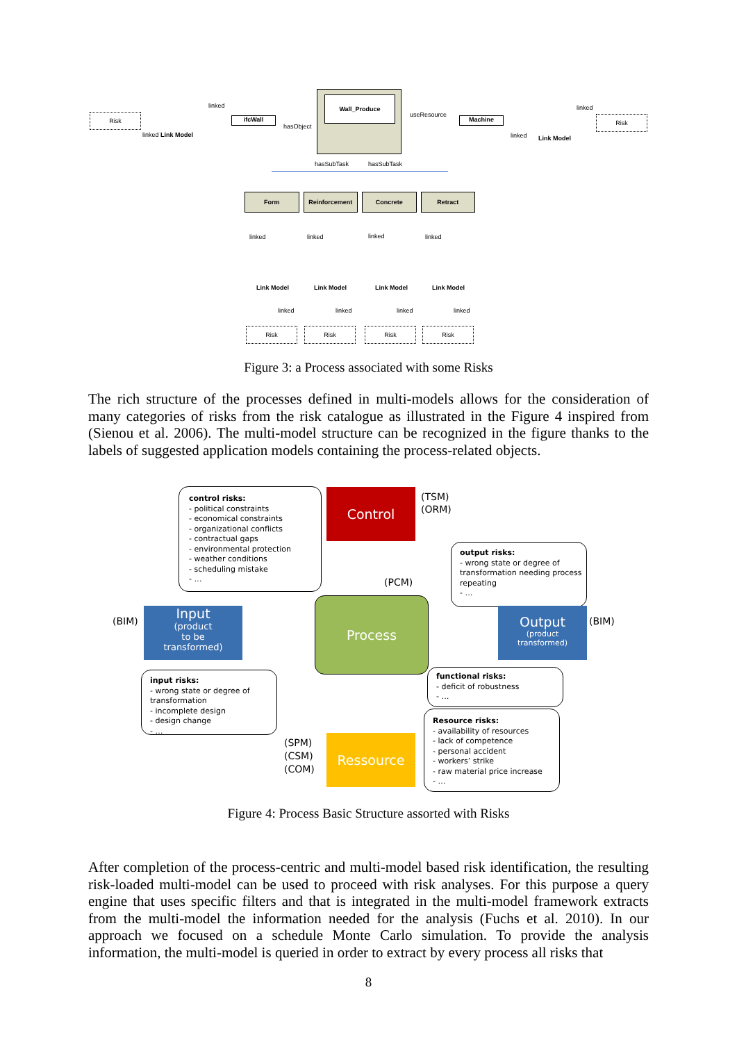Risk
linked
linked Link Model
ifcWall
hasObject
Wall_Produce
useResource
Machine
linked Link Model
linked
Risk
hasSubTask hasSubTask
Form Reinforcement Concrete Retract
linked linked linked linked
Link Model Link Model Link Model Link Model
linked linked linked linked
Risk Risk Risk Risk
Figure 3: a Process associated with some Risks
The rich structure of the processes defined in multi-models allows for the consideration of many categories of risks from the risk catalogue as illustrated in the Figure 4 inspired from (Sienou et al. 2006). The multi-model structure can be recognized in the figure thanks to the labels of suggested application models containing the process-related objects.
control risks:
- political constraints
- economical constraints
- organizational conflicts
- contractual gaps
- environmental protection
- weather conditions
- scheduling mistake
- …
Control
(TSM)
(ORM)
(PCM)
output risks:
- wrong state or degree of transformation needing process repeating
- …
(BIM)
Input
(product
to be
transformed)
Process
Output
(product
transformed)
(BIM)
input risks:
- wrong state or degree of transformation
- incomplete design
- design change
- …
functional risks:
- deficit of robustness
- …
(SPM)
(CSM)
(COM)
Ressource
Resource risks:
- availability of resources
- lack of competence
- personal accident
- workers’ strike
- raw material price increase
- …
Figure 4: Process Basic Structure assorted with Risks
After completion of the process-centric and multi-model based risk identification, the resulting risk-loaded multi-model can be used to proceed with risk analyses. For this purpose a query engine that uses specific filters and that is integrated in the multi-model framework extracts from the multi-model the information needed for the analysis (Fuchs et al. 2010). In our approach we focused on a schedule Monte Carlo simulation. To provide the analysis information, the multi-model is queried in order to extract by every process all risks that
8